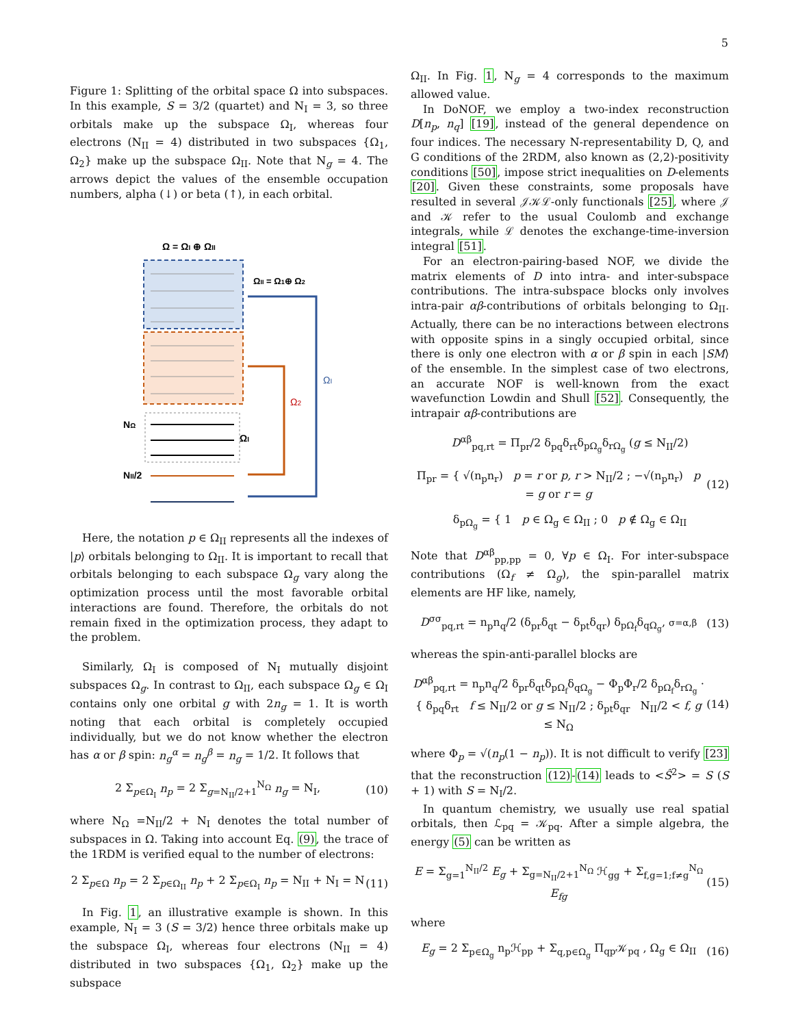5
Figure 1: Splitting of the orbital space Ω into subspaces. In this example, S = 3/2 (quartet) and N<sub>I</sub> = 3, so three orbitals make up the subspace Ω<sub>I</sub>, whereas four electrons (N<sub>II</sub> = 4) distributed in two subspaces {Ω<sub>1</sub>, Ω<sub>2</sub>} make up the subspace Ω<sub>II</sub>. Note that N<sub>g</sub> = 4. The arrows depict the values of the ensemble occupation numbers, alpha (↓) or beta (↑), in each orbital.
Ω = ΩI ⊕ ΩII
ΩII = Ω1⊕ Ω2
ΩI
Ω2
ΩI
NΩ
NII/2
Here, the notation p ∈ Ω<sub>II</sub> represents all the indexes of |p⟩ orbitals belonging to Ω<sub>II</sub>. It is important to recall that orbitals belonging to each subspace Ω<sub>g</sub> vary along the optimization process until the most favorable orbital interactions are found. Therefore, the orbitals do not remain fixed in the optimization process, they adapt to the problem.
Similarly, Ω<sub>I</sub> is composed of N<sub>I</sub> mutually disjoint subspaces Ω<sub>g</sub>. In contrast to Ω<sub>II</sub>, each subspace Ω<sub>g</sub> ∈ Ω<sub>I</sub> contains only one orbital g with 2n<sub>g</sub> = 1. It is worth noting that each orbital is completely occupied individually, but we do not know whether the electron has α or β spin: n<sub>g</sub><sup>α</sup> = n<sub>g</sub><sup>β</sup> = n<sub>g</sub> = 1/2. It follows that
2 Σ<sub>p∈Ω<sub>I</sub></sub> n<sub>p</sub> = 2 Σ<sub>g=N<sub>II</sub>/2+1</sub><sup>N<sub>Ω</sub></sup> n<sub>g</sub> = N<sub>I</sub>, (10)
where N<sub>Ω</sub> =N<sub>II</sub>/2 + N<sub>I</sub> denotes the total number of subspaces in Ω. Taking into account Eq. (9), the trace of the 1RDM is verified equal to the number of electrons:
2 Σ<sub>p∈Ω</sub> n<sub>p</sub> = 2 Σ<sub>p∈Ω<sub>II</sub></sub> n<sub>p</sub> + 2 Σ<sub>p∈Ω<sub>I</sub></sub> n<sub>p</sub> = N<sub>II</sub> + N<sub>I</sub> = N (11)
In Fig. 1, an illustrative example is shown. In this example, N<sub>I</sub> = 3 (S = 3/2) hence three orbitals make up the subspace Ω<sub>I</sub>, whereas four electrons (N<sub>II</sub> = 4) distributed in two subspaces {Ω<sub>1</sub>, Ω<sub>2</sub>} make up the subspace
Ω<sub>II</sub>. In Fig. 1, N<sub>g</sub> = 4 corresponds to the maximum allowed value.
In DoNOF, we employ a two-index reconstruction D[n<sub>p</sub>, n<sub>q</sub>] [19], instead of the general dependence on four indices. The necessary N-representability D, Q, and G conditions of the 2RDM, also known as (2,2)-positivity conditions [50], impose strict inequalities on D-elements [20]. Given these constraints, some proposals have resulted in several 𝒥𝒦ℒ-only functionals [25], where 𝒥 and 𝒦 refer to the usual Coulomb and exchange integrals, while ℒ denotes the exchange-time-inversion integral [51].
For an electron-pairing-based NOF, we divide the matrix elements of D into intra- and inter-subspace contributions. The intra-subspace blocks only involves intra-pair αβ-contributions of orbitals belonging to Ω<sub>II</sub>. Actually, there can be no interactions between electrons with opposite spins in a singly occupied orbital, since there is only one electron with α or β spin in each |SM⟩ of the ensemble. In the simplest case of two electrons, an accurate NOF is well-known from the exact wavefunction Lowdin and Shull [52]. Consequently, the intrapair αβ-contributions are
D<sup>αβ</sup><sub>pq,rt</sub> = Π<sub>pr</sub>/2 δ<sub>pq</sub>δ<sub>rt</sub>δ<sub>pΩ<sub>g</sub></sub>δ<sub>rΩ<sub>g</sub></sub> (g ≤ N<sub>II</sub>/2)
Π<sub>pr</sub> = { √(n<sub>p</sub>n<sub>r</sub>) p = r or p, r > N<sub>II</sub>/2 ; −√(n<sub>p</sub>n<sub>r</sub>) p = g or r = g (12)
δ<sub>pΩ<sub>g</sub></sub> = { 1 p ∈ Ω<sub>g</sub> ∈ Ω<sub>II</sub> ; 0 p ∉ Ω<sub>g</sub> ∈ Ω<sub>II</sub>
Note that D<sup>αβ</sup><sub>pp,pp</sub> = 0, ∀p ∈ Ω<sub>I</sub>. For inter-subspace contributions (Ω<sub>f</sub> ≠ Ω<sub>g</sub>), the spin-parallel matrix elements are HF like, namely,
D<sup>σσ</sup><sub>pq,rt</sub> = n<sub>p</sub>n<sub>q</sub>/2 (δ<sub>pr</sub>δ<sub>qt</sub> − δ<sub>pt</sub>δ<sub>qr</sub>) δ<sub>pΩ<sub>f</sub></sub>δ<sub>qΩ<sub>g</sub></sub>, σ=α,β (13)
whereas the spin-anti-parallel blocks are
D<sup>αβ</sup><sub>pq,rt</sub> = n<sub>p</sub>n<sub>q</sub>/2 δ<sub>pr</sub>δ<sub>qt</sub>δ<sub>pΩ<sub>f</sub></sub>δ<sub>qΩ<sub>g</sub></sub> − Φ<sub>p</sub>Φ<sub>r</sub>/2 δ<sub>pΩ<sub>f</sub></sub>δ<sub>rΩ<sub>g</sub></sub> · { δ<sub>pq</sub>δ<sub>rt</sub> f ≤ N<sub>II</sub>/2 or g ≤ N<sub>II</sub>/2 ; δ<sub>pt</sub>δ<sub>qr</sub> N<sub>II</sub>/2 < f, g ≤ N<sub>Ω</sub> (14)
where Φ<sub>p</sub> = √(n<sub>p</sub>(1 − n<sub>p</sub>)). It is not difficult to verify [23] that the reconstruction (12)-(14) leads to <Ŝ<sup>2</sup>> = S (S + 1) with S = N<sub>I</sub>/2.
In quantum chemistry, we usually use real spatial orbitals, then ℒ<sub>pq</sub> = 𝒦<sub>pq</sub>. After a simple algebra, the energy (5) can be written as
E = Σ<sub>g=1</sub><sup>N<sub>II</sub>/2</sup> E<sub>g</sub> + Σ<sub>g=N<sub>II</sub>/2+1</sub><sup>N<sub>Ω</sub></sup> ℋ<sub>gg</sub> + Σ<sub>f,g=1;f≠g</sub><sup>N<sub>Ω</sub></sup> E<sub>fg</sub> (15)
where
E<sub>g</sub> = 2 Σ<sub>p∈Ω<sub>g</sub></sub> n<sub>p</sub>ℋ<sub>pp</sub> + Σ<sub>q,p∈Ω<sub>g</sub></sub> Π<sub>qp</sub>𝒦<sub>pq</sub> , Ω<sub>g</sub> ∈ Ω<sub>II</sub> (16)